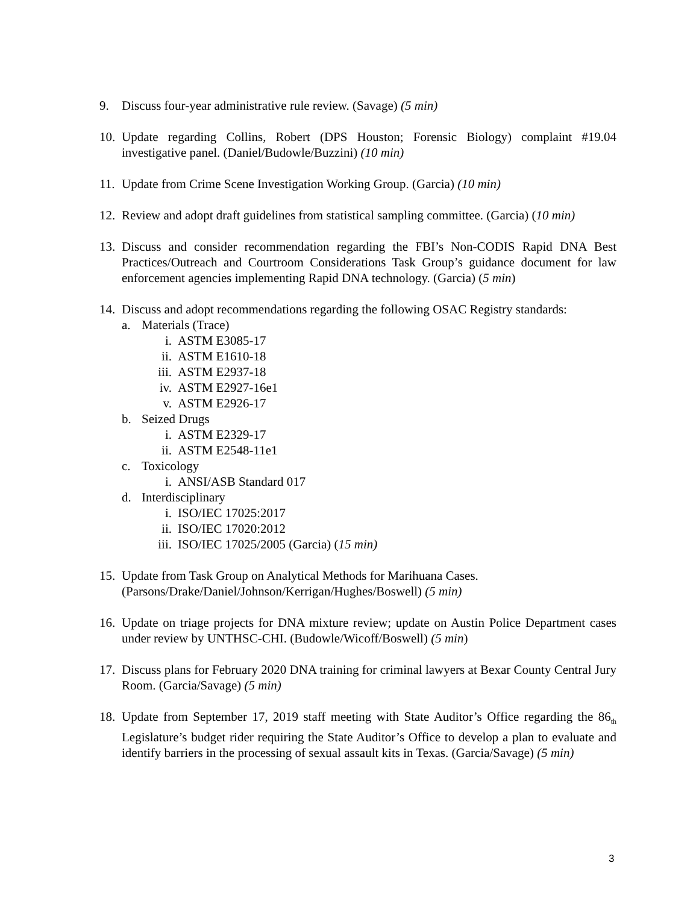9. Discuss four-year administrative rule review. (Savage) (5 min)
10.
Update regarding Collins, Robert (DPS Houston; Forensic Biology) complaint #19.04 investigative panel. (Daniel/Budowle/Buzzini) (10 min)
11.
Update from Crime Scene Investigation Working Group. (Garcia) (10 min)
12.
Review and adopt draft guidelines from statistical sampling committee. (Garcia) (10 min)
13.
Discuss and consider recommendation regarding the FBI’s Non-CODIS Rapid DNA Best Practices/Outreach and Courtroom Considerations Task Group’s guidance document for law enforcement agencies implementing Rapid DNA technology. (Garcia) (5 min)
14.
Discuss and adopt recommendations regarding the following OSAC Registry standards:
a. Materials (Trace)
i. ASTM E3085-17
ii. ASTM E1610-18
iii.
ASTM E2937-18
iv. ASTM E2927-16e1
v. ASTM E2926-17
b. Seized Drugs
i. ASTM E2329-17
ii. ASTM E2548-11e1
c. Toxicology
i. ANSI/ASB Standard 017
d. Interdisciplinary
i. ISO/IEC 17025:2017
ii. ISO/IEC 17020:2012
iii.
ISO/IEC 17025/2005 (Garcia) (15 min)
15.
Update from Task Group on Analytical Methods for Marihuana Cases.
(Parsons/Drake/Daniel/Johnson/Kerrigan/Hughes/Boswell) (5 min)
16.
Update on triage projects for DNA mixture review; update on Austin Police Department cases under review by UNTHSC-CHI. (Budowle/Wicoff/Boswell) (5 min)
17.
Discuss plans for February 2020 DNA training for criminal lawyers at Bexar County Central Jury Room. (Garcia/Savage) (5 min)
18.
Update from September 17, 2019 staff meeting with State Auditor’s Office regarding the 86<sub>th</sub> Legislature’s budget rider requiring the State Auditor’s Office to develop a plan to evaluate and identify barriers in the processing of sexual assault kits in Texas. (Garcia/Savage) (5 min)
3